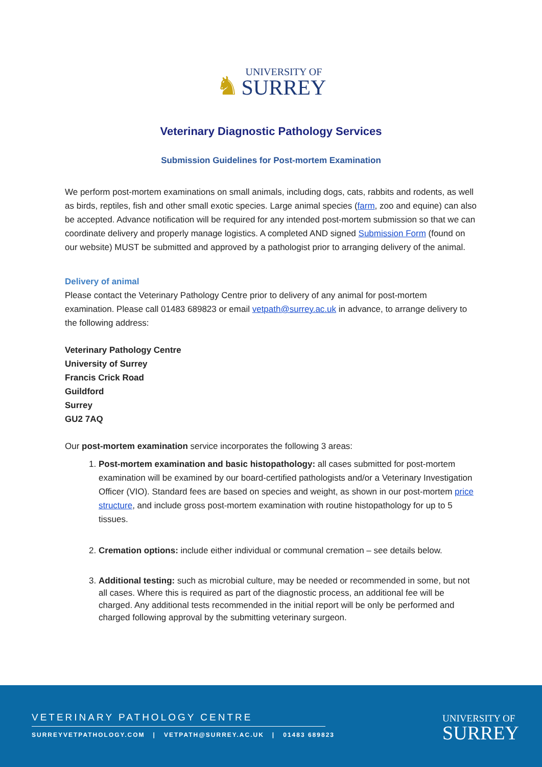♞ UNIVERSITY OF
SURREY
Veterinary Diagnostic Pathology Services
Submission Guidelines for Post-mortem Examination
We perform post-mortem examinations on small animals, including dogs, cats, rabbits and rodents, as well as birds, reptiles, fish and other small exotic species. Large animal species (farm, zoo and equine) can also be accepted. Advance notification will be required for any intended post-mortem submission so that we can coordinate delivery and properly manage logistics. A completed AND signed Submission Form (found on our website) MUST be submitted and approved by a pathologist prior to arranging delivery of the animal.
Delivery of animal
Please contact the Veterinary Pathology Centre prior to delivery of any animal for post-mortem examination. Please call 01483 689823 or email vetpath@surrey.ac.uk in advance, to arrange delivery to the following address:
Veterinary Pathology Centre
University of Surrey
Francis Crick Road
Guildford
Surrey
GU2 7AQ
Our post-mortem examination service incorporates the following 3 areas:
1. Post-mortem examination and basic histopathology: all cases submitted for post-mortem examination will be examined by our board-certified pathologists and/or a Veterinary Investigation Officer (VIO). Standard fees are based on species and weight, as shown in our post-mortem price structure, and include gross post-mortem examination with routine histopathology for up to 5 tissues.
2. Cremation options: include either individual or communal cremation – see details below.
3. Additional testing: such as microbial culture, may be needed or recommended in some, but not all cases. Where this is required as part of the diagnostic process, an additional fee will be charged. Any additional tests recommended in the initial report will be only be performed and charged following approval by the submitting veterinary surgeon.
VETERINARY PATHOLOGY CENTRE
SURREYVETPATHOLOGY.COM | VETPATH@SURREY.AC.UK | 01483 689823
UNIVERSITY OF
SURREY